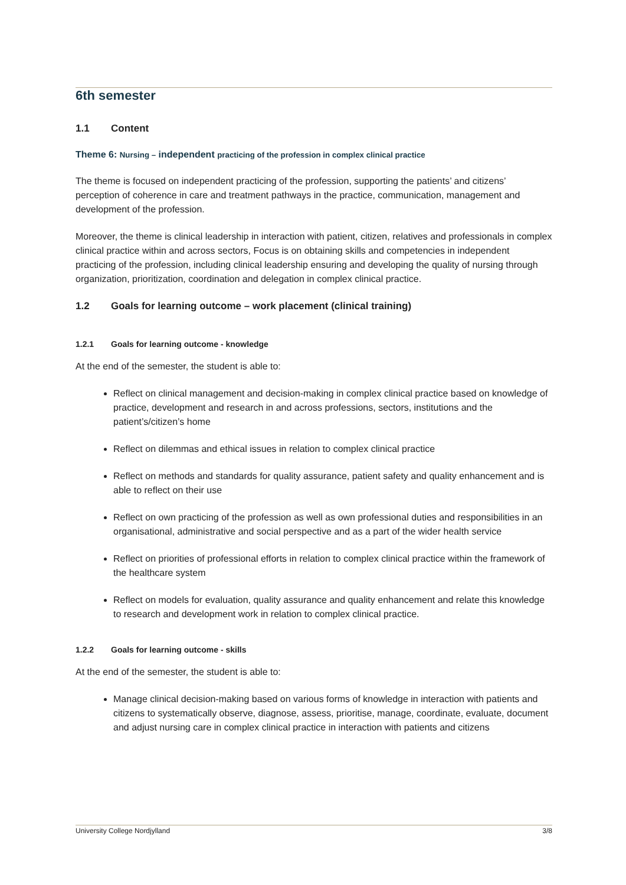6th semester
1.1 Content
Theme 6: Nursing – independent practicing of the profession in complex clinical practice
The theme is focused on independent practicing of the profession, supporting the patients’ and citizens’ perception of coherence in care and treatment pathways in the practice, communication, management and development of the profession.
Moreover, the theme is clinical leadership in interaction with patient, citizen, relatives and professionals in complex clinical practice within and across sectors, Focus is on obtaining skills and competencies in independent practicing of the profession, including clinical leadership ensuring and developing the quality of nursing through organization, prioritization, coordination and delegation in complex clinical practice.
1.2 Goals for learning outcome – work placement (clinical training)
1.2.1 Goals for learning outcome - knowledge
At the end of the semester, the student is able to:
Reflect on clinical management and decision-making in complex clinical practice based on knowledge of practice, development and research in and across professions, sectors, institutions and the patient’s/citizen’s home
Reflect on dilemmas and ethical issues in relation to complex clinical practice
Reflect on methods and standards for quality assurance, patient safety and quality enhancement and is able to reflect on their use
Reflect on own practicing of the profession as well as own professional duties and responsibilities in an organisational, administrative and social perspective and as a part of the wider health service
Reflect on priorities of professional efforts in relation to complex clinical practice within the framework of the healthcare system
Reflect on models for evaluation, quality assurance and quality enhancement and relate this knowledge to research and development work in relation to complex clinical practice.
1.2.2 Goals for learning outcome - skills
At the end of the semester, the student is able to:
Manage clinical decision-making based on various forms of knowledge in interaction with patients and citizens to systematically observe, diagnose, assess, prioritise, manage, coordinate, evaluate, document and adjust nursing care in complex clinical practice in interaction with patients and citizens
University College Nordjylland 3/8